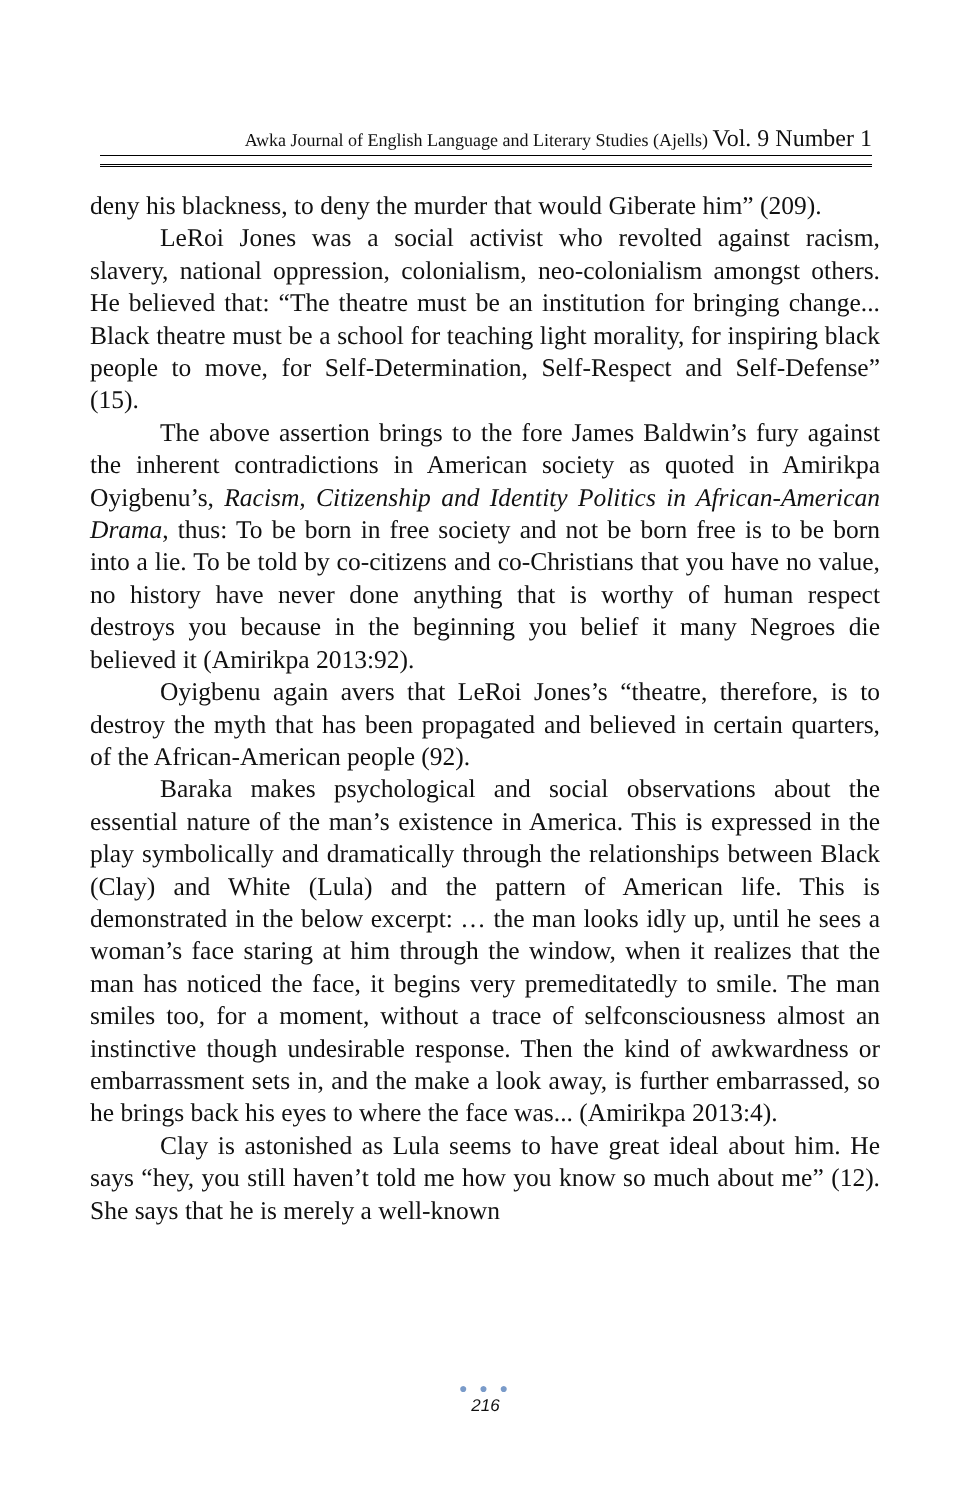Awka Journal of English Language and Literary Studies (Ajells) Vol. 9 Number 1
deny his blackness, to deny the murder that would Giberate him” (209).
LeRoi Jones was a social activist who revolted against racism, slavery, national oppression, colonialism, neo-colonialism amongst others. He believed that: “The theatre must be an institution for bringing change... Black theatre must be a school for teaching light morality, for inspiring black people to move, for Self-Determination, Self-Respect and Self-Defense” (15).
The above assertion brings to the fore James Baldwin’s fury against the inherent contradictions in American society as quoted in Amirikpa Oyigbenu’s, Racism, Citizenship and Identity Politics in African-American Drama, thus: To be born in free society and not be born free is to be born into a lie. To be told by co-citizens and co-Christians that you have no value, no history have never done anything that is worthy of human respect destroys you because in the beginning you belief it many Negroes die believed it (Amirikpa 2013:92).
Oyigbenu again avers that LeRoi Jones’s “theatre, therefore, is to destroy the myth that has been propagated and believed in certain quarters, of the African-American people (92).
Baraka makes psychological and social observations about the essential nature of the man’s existence in America. This is expressed in the play symbolically and dramatically through the relationships between Black (Clay) and White (Lula) and the pattern of American life. This is demonstrated in the below excerpt: … the man looks idly up, until he sees a woman’s face staring at him through the window, when it realizes that the man has noticed the face, it begins very premeditatedly to smile. The man smiles too, for a moment, without a trace of selfconsciousness almost an instinctive though undesirable response. Then the kind of awkwardness or embarrassment sets in, and the make a look away, is further embarrassed, so he brings back his eyes to where the face was... (Amirikpa 2013:4).
Clay is astonished as Lula seems to have great ideal about him. He says “hey, you still haven’t told me how you know so much about me” (12). She says that he is merely a well-known
● ● ●
216